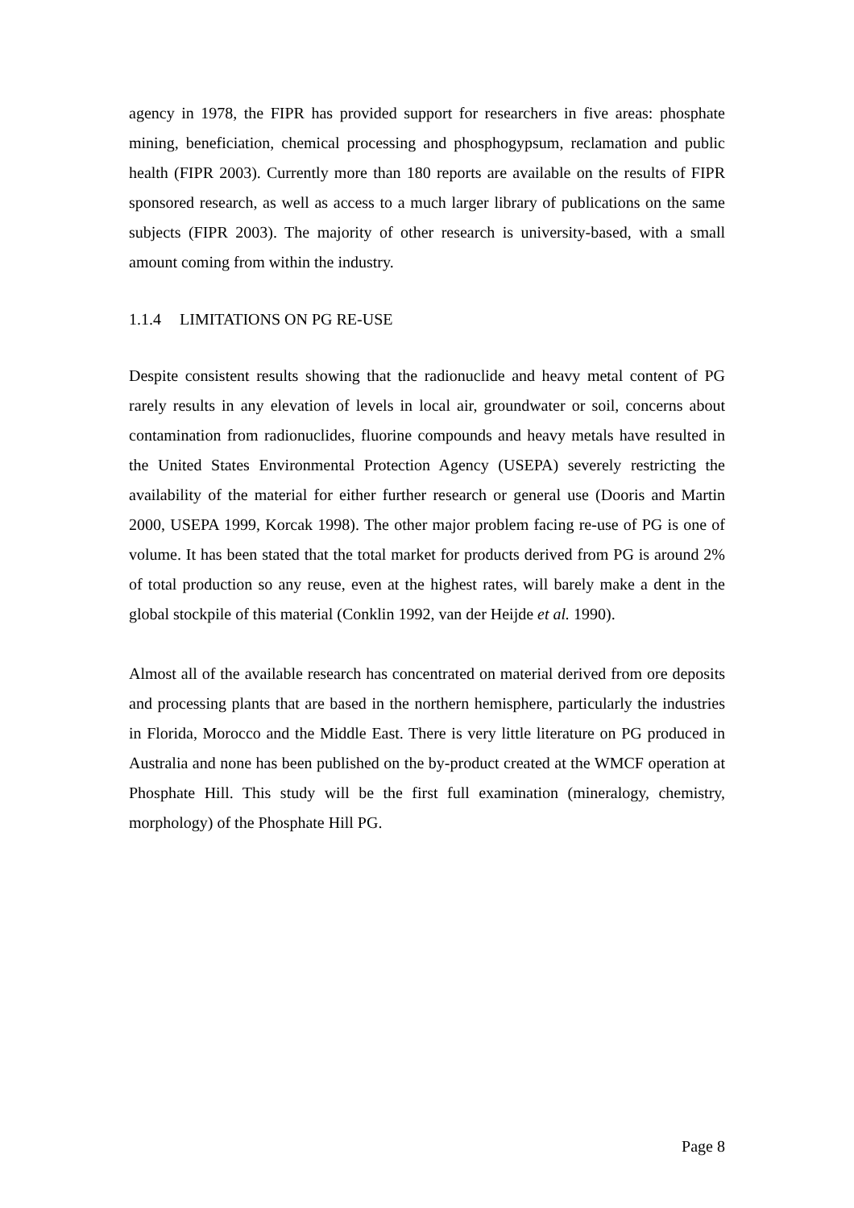agency in 1978, the FIPR has provided support for researchers in five areas: phosphate mining, beneficiation, chemical processing and phosphogypsum, reclamation and public health (FIPR 2003). Currently more than 180 reports are available on the results of FIPR sponsored research, as well as access to a much larger library of publications on the same subjects (FIPR 2003). The majority of other research is university-based, with a small amount coming from within the industry.
1.1.4 LIMITATIONS ON PG RE-USE
Despite consistent results showing that the radionuclide and heavy metal content of PG rarely results in any elevation of levels in local air, groundwater or soil, concerns about contamination from radionuclides, fluorine compounds and heavy metals have resulted in the United States Environmental Protection Agency (USEPA) severely restricting the availability of the material for either further research or general use (Dooris and Martin 2000, USEPA 1999, Korcak 1998). The other major problem facing re-use of PG is one of volume. It has been stated that the total market for products derived from PG is around 2% of total production so any reuse, even at the highest rates, will barely make a dent in the global stockpile of this material (Conklin 1992, van der Heijde et al. 1990).
Almost all of the available research has concentrated on material derived from ore deposits and processing plants that are based in the northern hemisphere, particularly the industries in Florida, Morocco and the Middle East. There is very little literature on PG produced in Australia and none has been published on the by-product created at the WMCF operation at Phosphate Hill. This study will be the first full examination (mineralogy, chemistry, morphology) of the Phosphate Hill PG.
Page 8